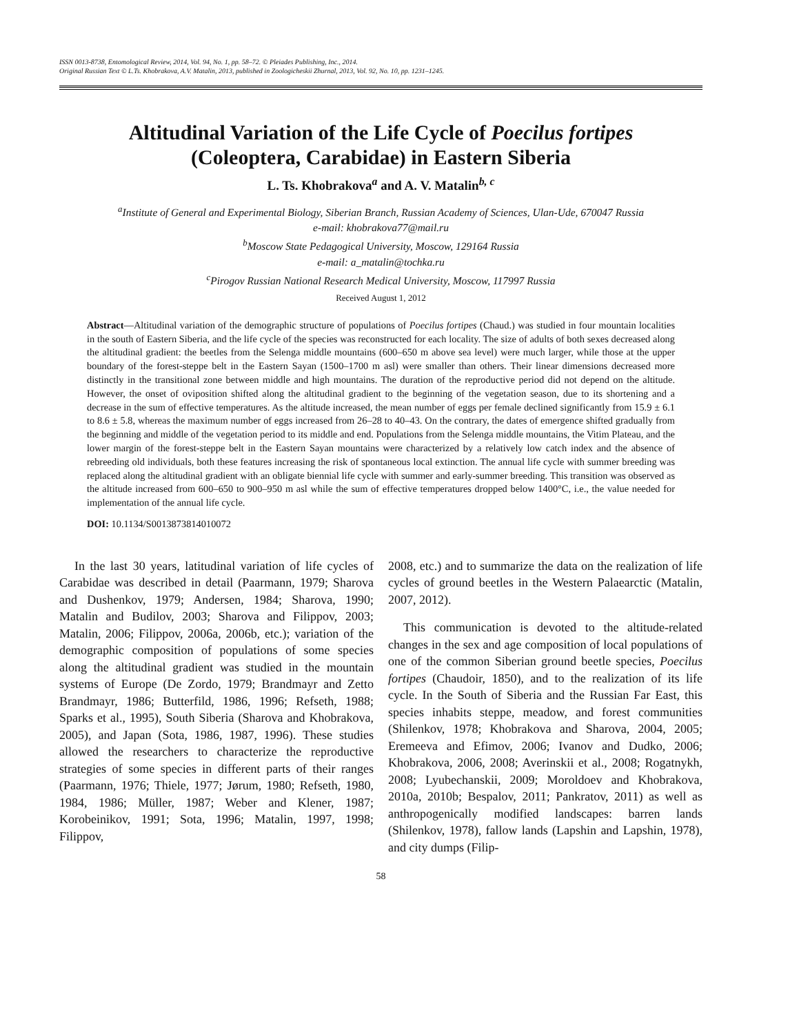ISSN 0013-8738, Entomological Review, 2014, Vol. 94, No. 1, pp. 58–72. © Pleiades Publishing, Inc., 2014.
Original Russian Text © L.Ts. Khobrakova, A.V. Matalin, 2013, published in Zoologicheskii Zhurnal, 2013, Vol. 92, No. 10, pp. 1231–1245.
Altitudinal Variation of the Life Cycle of Poecilus fortipes
(Coleoptera, Carabidae) in Eastern Siberia
L. Ts. Khobrakova<sup>a</sup> and A. V. Matalin<sup>b, c</sup>
<sup>a</sup> Institute of General and Experimental Biology, Siberian Branch, Russian Academy of Sciences, Ulan-Ude, 670047 Russia
e-mail: khobrakova77@mail.ru
<sup>b</sup> Moscow State Pedagogical University, Moscow, 129164 Russia
e-mail: a_matalin@tochka.ru
<sup>c</sup> Pirogov Russian National Research Medical University, Moscow, 117997 Russia
Received August 1, 2012
Abstract—Altitudinal variation of the demographic structure of populations of Poecilus fortipes (Chaud.) was studied in four mountain localities in the south of Eastern Siberia, and the life cycle of the species was reconstructed for each locality. The size of adults of both sexes decreased along the altitudinal gradient: the beetles from the Selenga middle mountains (600–650 m above sea level) were much larger, while those at the upper boundary of the forest-steppe belt in the Eastern Sayan (1500–1700 m asl) were smaller than others. Their linear dimensions decreased more distinctly in the transitional zone between middle and high mountains. The duration of the reproductive period did not depend on the altitude. However, the onset of oviposition shifted along the altitudinal gradient to the beginning of the vegetation season, due to its shortening and a decrease in the sum of effective temperatures. As the altitude increased, the mean number of eggs per female declined significantly from 15.9 ± 6.1 to 8.6 ± 5.8, whereas the maximum number of eggs increased from 26–28 to 40–43. On the contrary, the dates of emergence shifted gradually from the beginning and middle of the vegetation period to its middle and end. Populations from the Selenga middle mountains, the Vitim Plateau, and the lower margin of the forest-steppe belt in the Eastern Sayan mountains were characterized by a relatively low catch index and the absence of rebreeding old individuals, both these features increasing the risk of spontaneous local extinction. The annual life cycle with summer breeding was replaced along the altitudinal gradient with an obligate biennial life cycle with summer and early-summer breeding. This transition was observed as the altitude increased from 600–650 to 900–950 m asl while the sum of effective temperatures dropped below 1400°C, i.e., the value needed for implementation of the annual life cycle.
DOI: 10.1134/S0013873814010072
In the last 30 years, latitudinal variation of life cycles of Carabidae was described in detail (Paarmann, 1979; Sharova and Dushenkov, 1979; Andersen, 1984; Sharova, 1990; Matalin and Budilov, 2003; Sharova and Filippov, 2003; Matalin, 2006; Filippov, 2006a, 2006b, etc.); variation of the demographic composition of populations of some species along the altitudinal gradient was studied in the mountain systems of Europe (De Zordo, 1979; Brandmayr and Zetto Brandmayr, 1986; Butterfild, 1986, 1996; Refseth, 1988; Sparks et al., 1995), South Siberia (Sharova and Khobrakova, 2005), and Japan (Sota, 1986, 1987, 1996). These studies allowed the researchers to characterize the reproductive strategies of some species in different parts of their ranges (Paarmann, 1976; Thiele, 1977; Jørum, 1980; Refseth, 1980, 1984, 1986; Müller, 1987; Weber and Klener, 1987; Korobeinikov, 1991; Sota, 1996; Matalin, 1997, 1998; Filippov,
2008, etc.) and to summarize the data on the realization of life cycles of ground beetles in the Western Palaearctic (Matalin, 2007, 2012).
This communication is devoted to the altitude-related changes in the sex and age composition of local populations of one of the common Siberian ground beetle species, Poecilus fortipes (Chaudoir, 1850), and to the realization of its life cycle. In the South of Siberia and the Russian Far East, this species inhabits steppe, meadow, and forest communities (Shilenkov, 1978; Khobrakova and Sharova, 2004, 2005; Eremeeva and Efimov, 2006; Ivanov and Dudko, 2006; Khobrakova, 2006, 2008; Averinskii et al., 2008; Rogatnykh, 2008; Lyubechanskii, 2009; Moroldoev and Khobrakova, 2010a, 2010b; Bespalov, 2011; Pankratov, 2011) as well as anthropogenically modified landscapes: barren lands (Shilenkov, 1978), fallow lands (Lapshin and Lapshin, 1978), and city dumps (Filip-
58